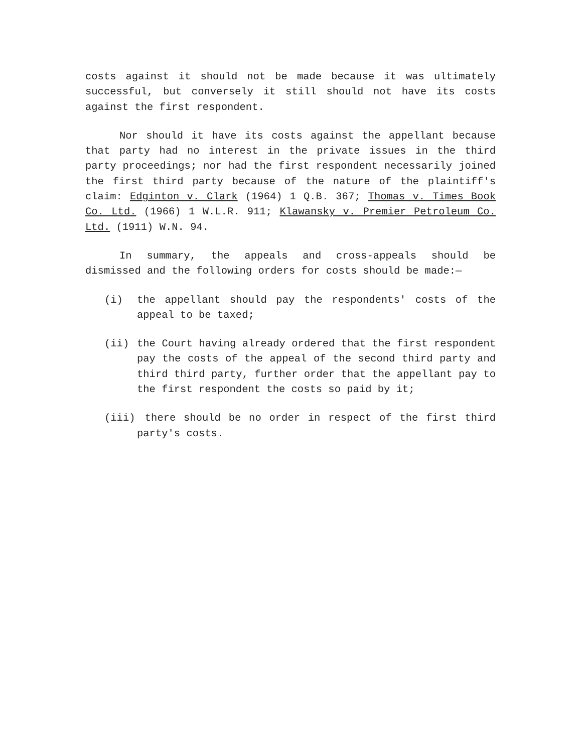costs against it should not be made because it was ultimately successful, but conversely it still should not have its costs against the first respondent.
Nor should it have its costs against the appellant because that party had no interest in the private issues in the third party proceedings; nor had the first respondent necessarily joined the first third party because of the nature of the plaintiff's claim: Edginton v. Clark (1964) 1 Q.B. 367; Thomas v. Times Book Co. Ltd. (1966) 1 W.L.R. 911; Klawansky v. Premier Petroleum Co. Ltd. (1911) W.N. 94.
In summary, the appeals and cross-appeals should be dismissed and the following orders for costs should be made:—
(i) the appellant should pay the respondents' costs of the appeal to be taxed;
(ii) the Court having already ordered that the first respondent pay the costs of the appeal of the second third party and third third party, further order that the appellant pay to the first respondent the costs so paid by it;
(iii) there should be no order in respect of the first third party's costs.